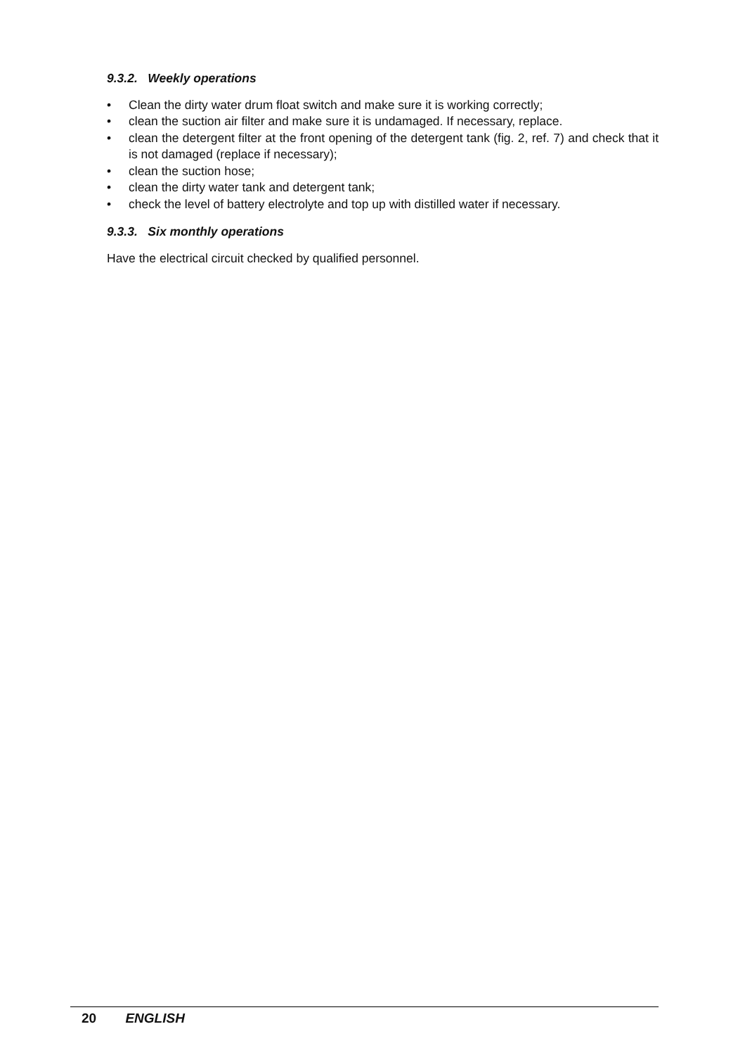9.3.2. Weekly operations
• Clean the dirty water drum float switch and make sure it is working correctly;
• clean the suction air filter and make sure it is undamaged. If necessary, replace.
• clean the detergent filter at the front opening of the detergent tank (fig. 2, ref. 7) and check that it is not damaged (replace if necessary);
• clean the suction hose;
• clean the dirty water tank and detergent tank;
• check the level of battery electrolyte and top up with distilled water if necessary.
9.3.3. Six monthly operations
Have the electrical circuit checked by qualified personnel.
20 ENGLISH